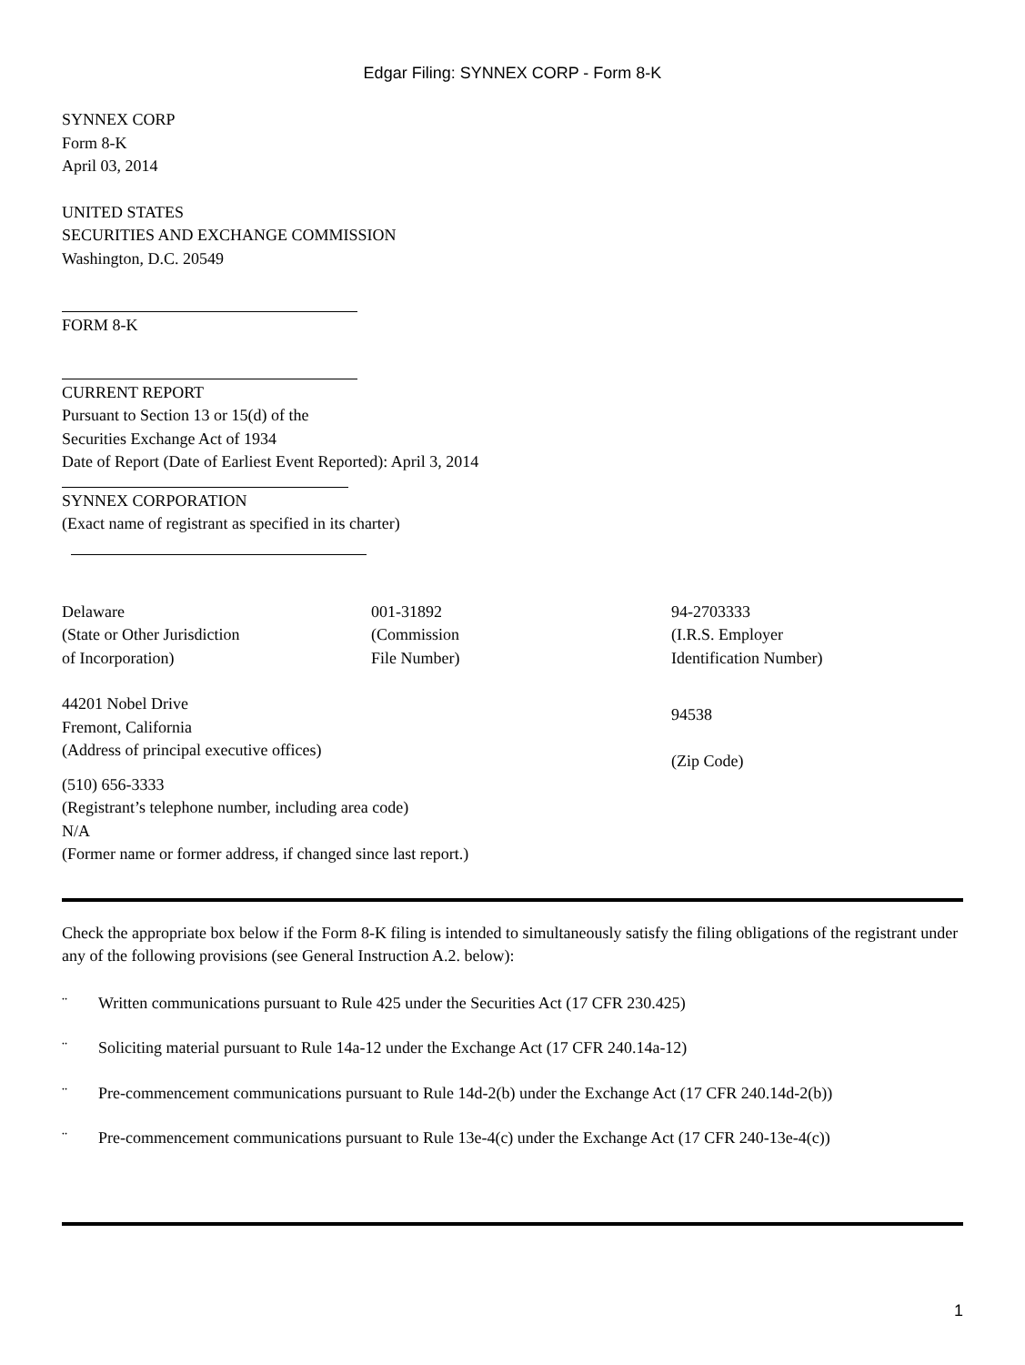Edgar Filing: SYNNEX CORP - Form 8-K
SYNNEX CORP
Form 8-K
April 03, 2014
UNITED STATES
SECURITIES AND EXCHANGE COMMISSION
Washington, D.C. 20549
FORM 8-K
CURRENT REPORT
Pursuant to Section 13 or 15(d) of the
Securities Exchange Act of 1934
Date of Report (Date of Earliest Event Reported): April 3, 2014
SYNNEX CORPORATION
(Exact name of registrant as specified in its charter)
| Delaware (State or Other Jurisdiction of Incorporation) | 001-31892 (Commission File Number) | 94-2703333 (I.R.S. Employer Identification Number) |
| 44201 Nobel Drive Fremont, California (Address of principal executive offices) | | 94538 (Zip Code) |
(510) 656-3333
(Registrant’s telephone number, including area code)
N/A
(Former name or former address, if changed since last report.)
Check the appropriate box below if the Form 8-K filing is intended to simultaneously satisfy the filing obligations of the registrant under any of the following provisions (see General Instruction A.2. below):
¨ Written communications pursuant to Rule 425 under the Securities Act (17 CFR 230.425)
¨ Soliciting material pursuant to Rule 14a-12 under the Exchange Act (17 CFR 240.14a-12)
¨ Pre-commencement communications pursuant to Rule 14d-2(b) under the Exchange Act (17 CFR 240.14d-2(b))
¨ Pre-commencement communications pursuant to Rule 13e-4(c) under the Exchange Act (17 CFR 240-13e-4(c))
1